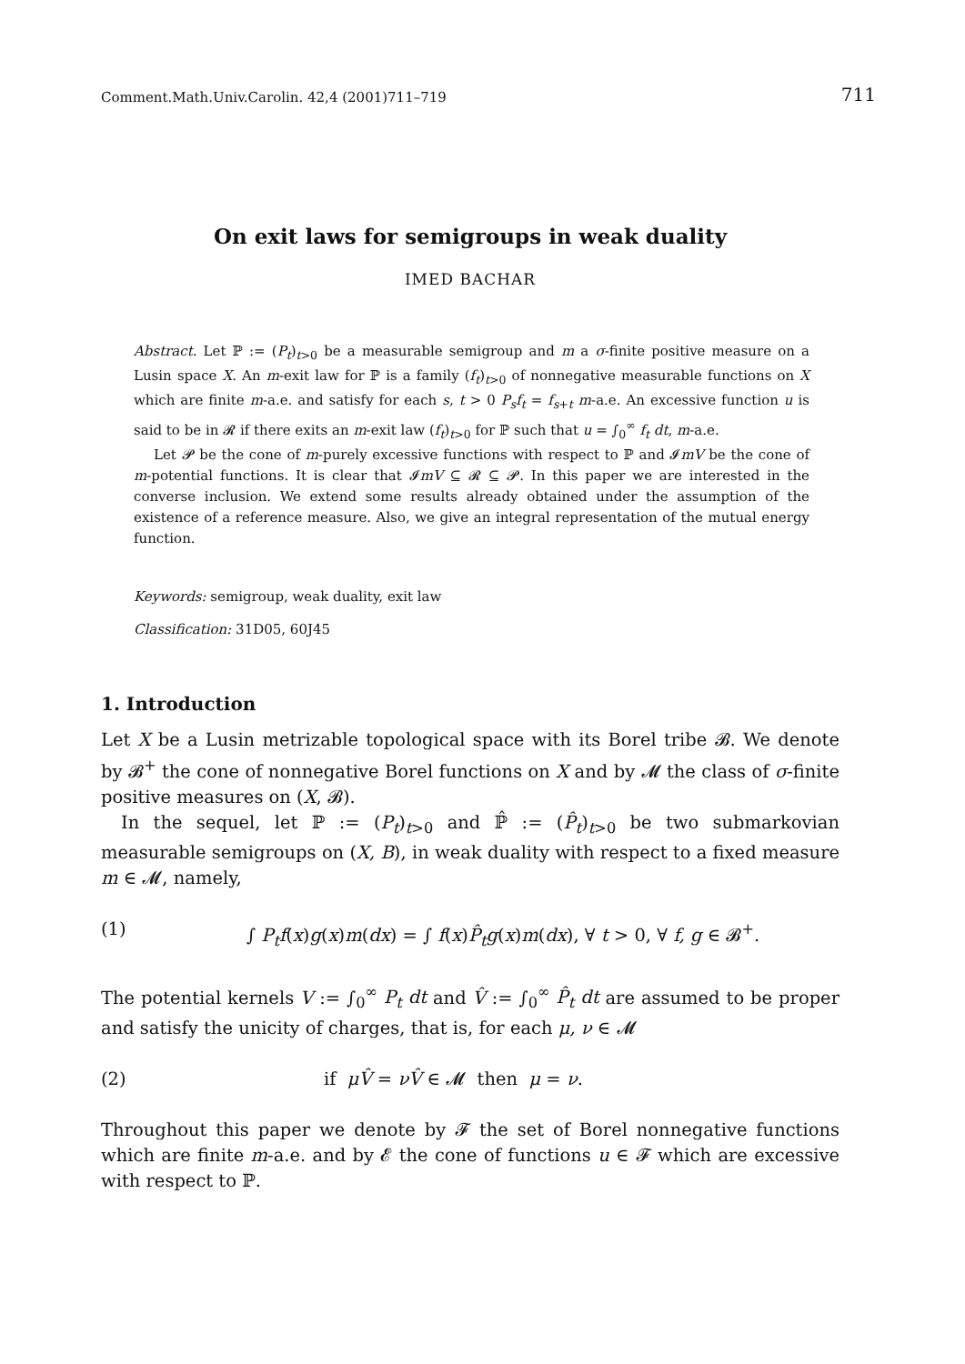Comment.Math.Univ.Carolin. 42,4 (2001)711–719 711
On exit laws for semigroups in weak duality
IMED BACHAR
Abstract. Let ℙ := (P<sub>t</sub>)<sub>t>0</sub> be a measurable semigroup and m a σ-finite positive measure on a Lusin space X. An m-exit law for ℙ is a family (f<sub>t</sub>)<sub>t>0</sub> of nonnegative measurable functions on X which are finite m-a.e. and satisfy for each s, t > 0 P<sub>s</sub>f<sub>t</sub> = f<sub>s+t</sub> m-a.e. An excessive function u is said to be in 𝓡 if there exits an m-exit law (f<sub>t</sub>)<sub>t>0</sub> for ℙ such that u = ∫<sub>0</sub><sup>∞</sup> f<sub>t</sub> dt, m-a.e.
Let 𝓟 be the cone of m-purely excessive functions with respect to ℙ and 𝓘mV be the cone of m-potential functions. It is clear that 𝓘mV ⊆ 𝓡 ⊆ 𝓟. In this paper we are interested in the converse inclusion. We extend some results already obtained under the assumption of the existence of a reference measure. Also, we give an integral representation of the mutual energy function.
Keywords: semigroup, weak duality, exit law
Classification: 31D05, 60J45
1. Introduction
Let X be a Lusin metrizable topological space with its Borel tribe 𝓑. We denote by 𝓑<sup>+</sup> the cone of nonnegative Borel functions on X and by 𝓜 the class of σ-finite positive measures on (X, 𝓑).
In the sequel, let ℙ := (P<sub>t</sub>)<sub>t>0</sub> and ℙ̂ := (P̂<sub>t</sub>)<sub>t>0</sub> be two submarkovian measurable semigroups on (X, B), in weak duality with respect to a fixed measure m ∈ 𝓜, namely,
(1) ∫ P<sub>t</sub>f(x)g(x)m(dx) = ∫ f(x)P̂<sub>t</sub>g(x)m(dx), ∀ t > 0, ∀ f, g ∈ 𝓑<sup>+</sup>.
The potential kernels V := ∫<sub>0</sub><sup>∞</sup> P<sub>t</sub> dt and V̂ := ∫<sub>0</sub><sup>∞</sup> P̂<sub>t</sub> dt are assumed to be proper and satisfy the unicity of charges, that is, for each μ, ν ∈ 𝓜
(2) if μV̂ = νV̂ ∈ 𝓜 then μ = ν.
Throughout this paper we denote by 𝓕 the set of Borel nonnegative functions which are finite m-a.e. and by 𝓔 the cone of functions u ∈ 𝓕 which are excessive with respect to ℙ.